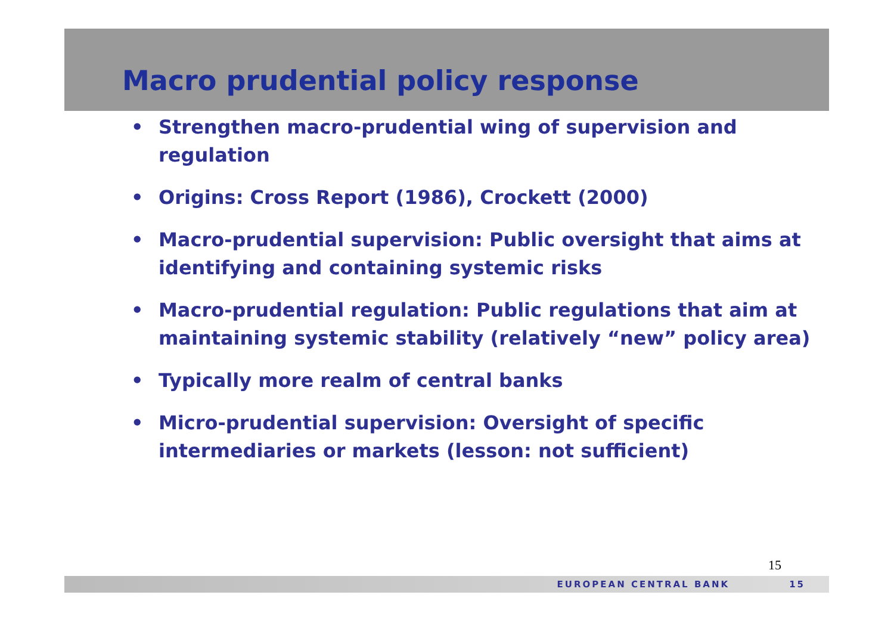Macro prudential policy response
• Strengthen macro-prudential wing of supervision and regulation
• Origins: Cross Report (1986), Crockett (2000)
• Macro-prudential supervision: Public oversight that aims at identifying and containing systemic risks
• Macro-prudential regulation: Public regulations that aim at maintaining systemic stability (relatively “new” policy area)
• Typically more realm of central banks
• Micro-prudential supervision: Oversight of specific intermediaries or markets (lesson: not sufficient)
15
EUROPEAN CENTRAL BANK 15